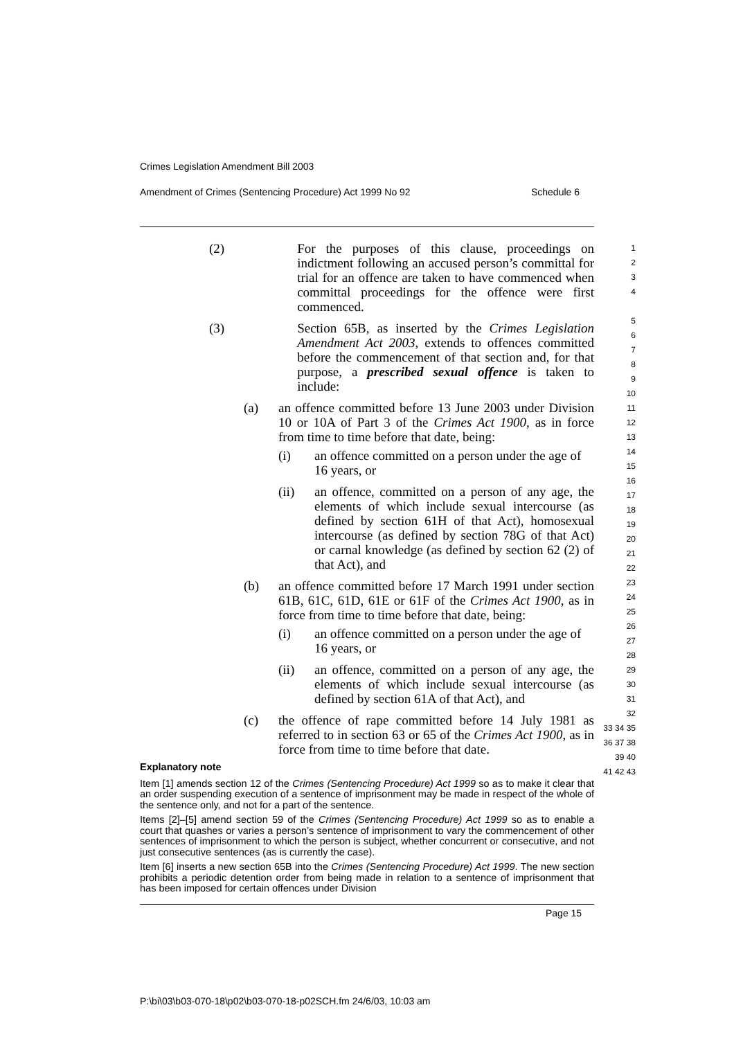Crimes Legislation Amendment Bill 2003
Amendment of Crimes (Sentencing Procedure) Act 1999 No 92 Schedule 6
(2) For the purposes of this clause, proceedings on indictment following an accused person’s committal for trial for an offence are taken to have commenced when committal proceedings for the offence were first commenced.
(3) Section 65B, as inserted by the Crimes Legislation Amendment Act 2003, extends to offences committed before the commencement of that section and, for that purpose, a prescribed sexual offence is taken to include:
(a) an offence committed before 13 June 2003 under Division 10 or 10A of Part 3 of the Crimes Act 1900, as in force from time to time before that date, being:
(i) an offence committed on a person under the age of 16 years, or
(ii) an offence, committed on a person of any age, the elements of which include sexual intercourse (as defined by section 61H of that Act), homosexual intercourse (as defined by section 78G of that Act) or carnal knowledge (as defined by section 62 (2) of that Act), and
(b) an offence committed before 17 March 1991 under section 61B, 61C, 61D, 61E or 61F of the Crimes Act 1900, as in force from time to time before that date, being:
(i) an offence committed on a person under the age of 16 years, or
(ii) an offence, committed on a person of any age, the elements of which include sexual intercourse (as defined by section 61A of that Act), and
(c) the offence of rape committed before 14 July 1981 as referred to in section 63 or 65 of the Crimes Act 1900, as in force from time to time before that date.
Explanatory note
Item [1] amends section 12 of the Crimes (Sentencing Procedure) Act 1999 so as to make it clear that an order suspending execution of a sentence of imprisonment may be made in respect of the whole of the sentence only, and not for a part of the sentence.
Items [2]–[5] amend section 59 of the Crimes (Sentencing Procedure) Act 1999 so as to enable a court that quashes or varies a person’s sentence of imprisonment to vary the commencement of other sentences of imprisonment to which the person is subject, whether concurrent or consecutive, and not just consecutive sentences (as is currently the case).
Item [6] inserts a new section 65B into the Crimes (Sentencing Procedure) Act 1999. The new section prohibits a periodic detention order from being made in relation to a sentence of imprisonment that has been imposed for certain offences under Division
1
2
3
4
5
6
7
8
9
10
11
12
13
14
15
16
17
18
19
20
21
22
23
24
25
26
27
28
29
30
31
32
33 34 35
36 37 38 39 40
41 42 43
Page 15
P:\bi\03\b03-070-18\p02\b03-070-18-p02SCH.fm 24/6/03, 10:03 am